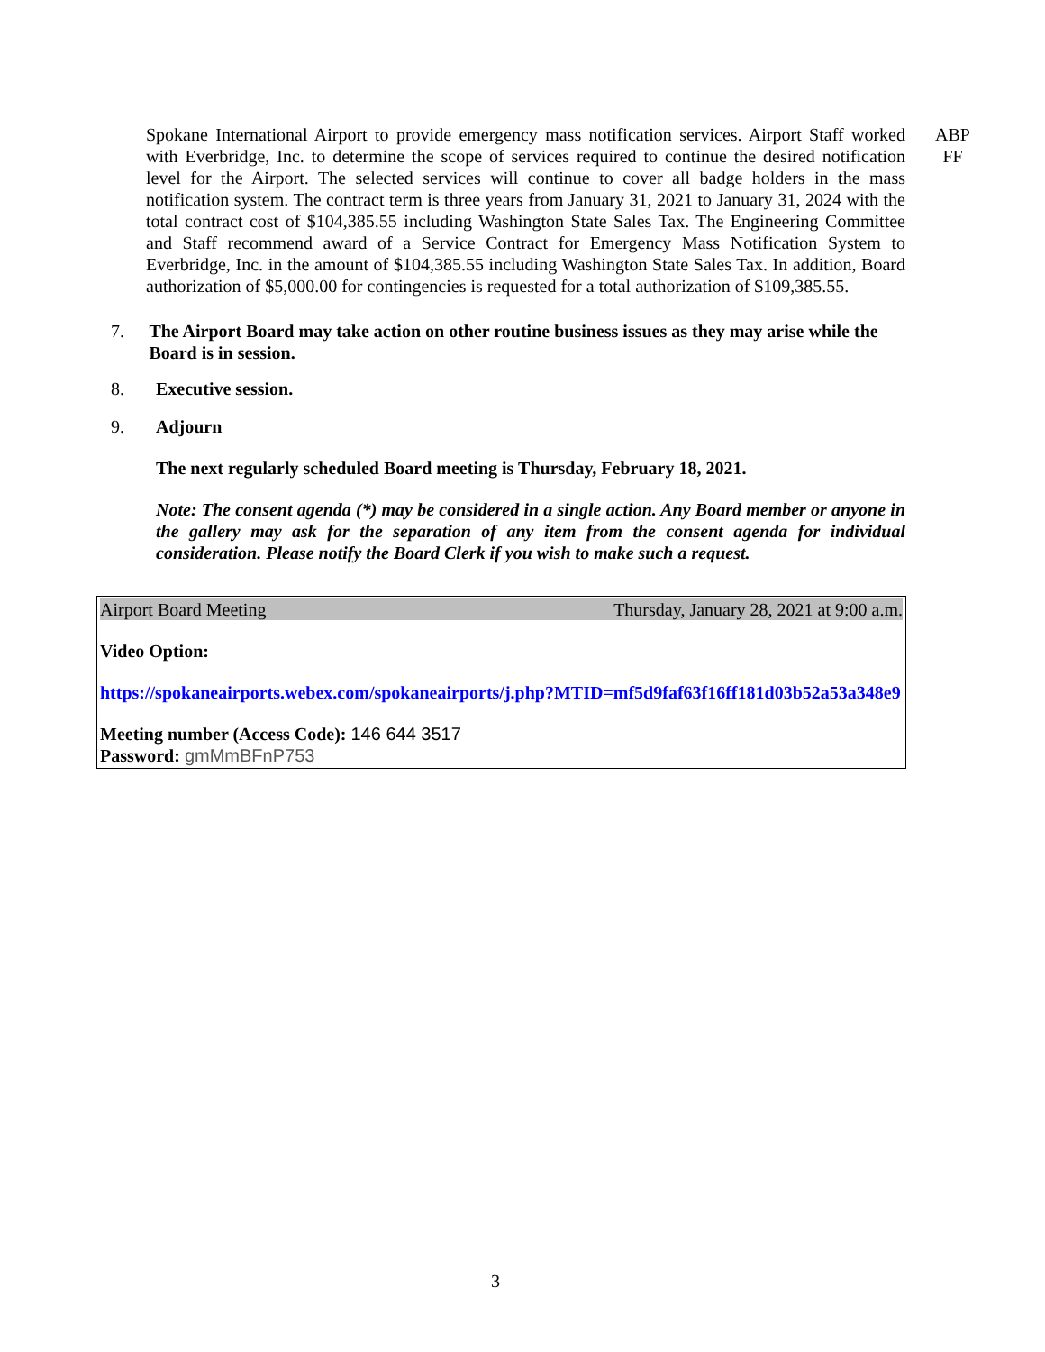Spokane International Airport to provide emergency mass notification services. Airport Staff worked with Everbridge, Inc. to determine the scope of services required to continue the desired notification level for the Airport. The selected services will continue to cover all badge holders in the mass notification system. The contract term is three years from January 31, 2021 to January 31, 2024 with the total contract cost of $104,385.55 including Washington State Sales Tax. The Engineering Committee and Staff recommend award of a Service Contract for Emergency Mass Notification System to Everbridge, Inc. in the amount of $104,385.55 including Washington State Sales Tax. In addition, Board authorization of $5,000.00 for contingencies is requested for a total authorization of $109,385.55.
ABP
FF
7. The Airport Board may take action on other routine business issues as they may arise while the Board is in session.
8. Executive session.
9. Adjourn
The next regularly scheduled Board meeting is Thursday, February 18, 2021.
Note: The consent agenda (*) may be considered in a single action. Any Board member or anyone in the gallery may ask for the separation of any item from the consent agenda for individual consideration. Please notify the Board Clerk if you wish to make such a request.
Airport Board Meeting Thursday, January 28, 2021 at 9:00 a.m.
Video Option:
https://spokaneairports.webex.com/spokaneairports/j.php?MTID=mf5d9faf63f16ff181d03b52a53a348e9
Meeting number (Access Code): 146 644 3517
Password: gmMmBFnP753
3